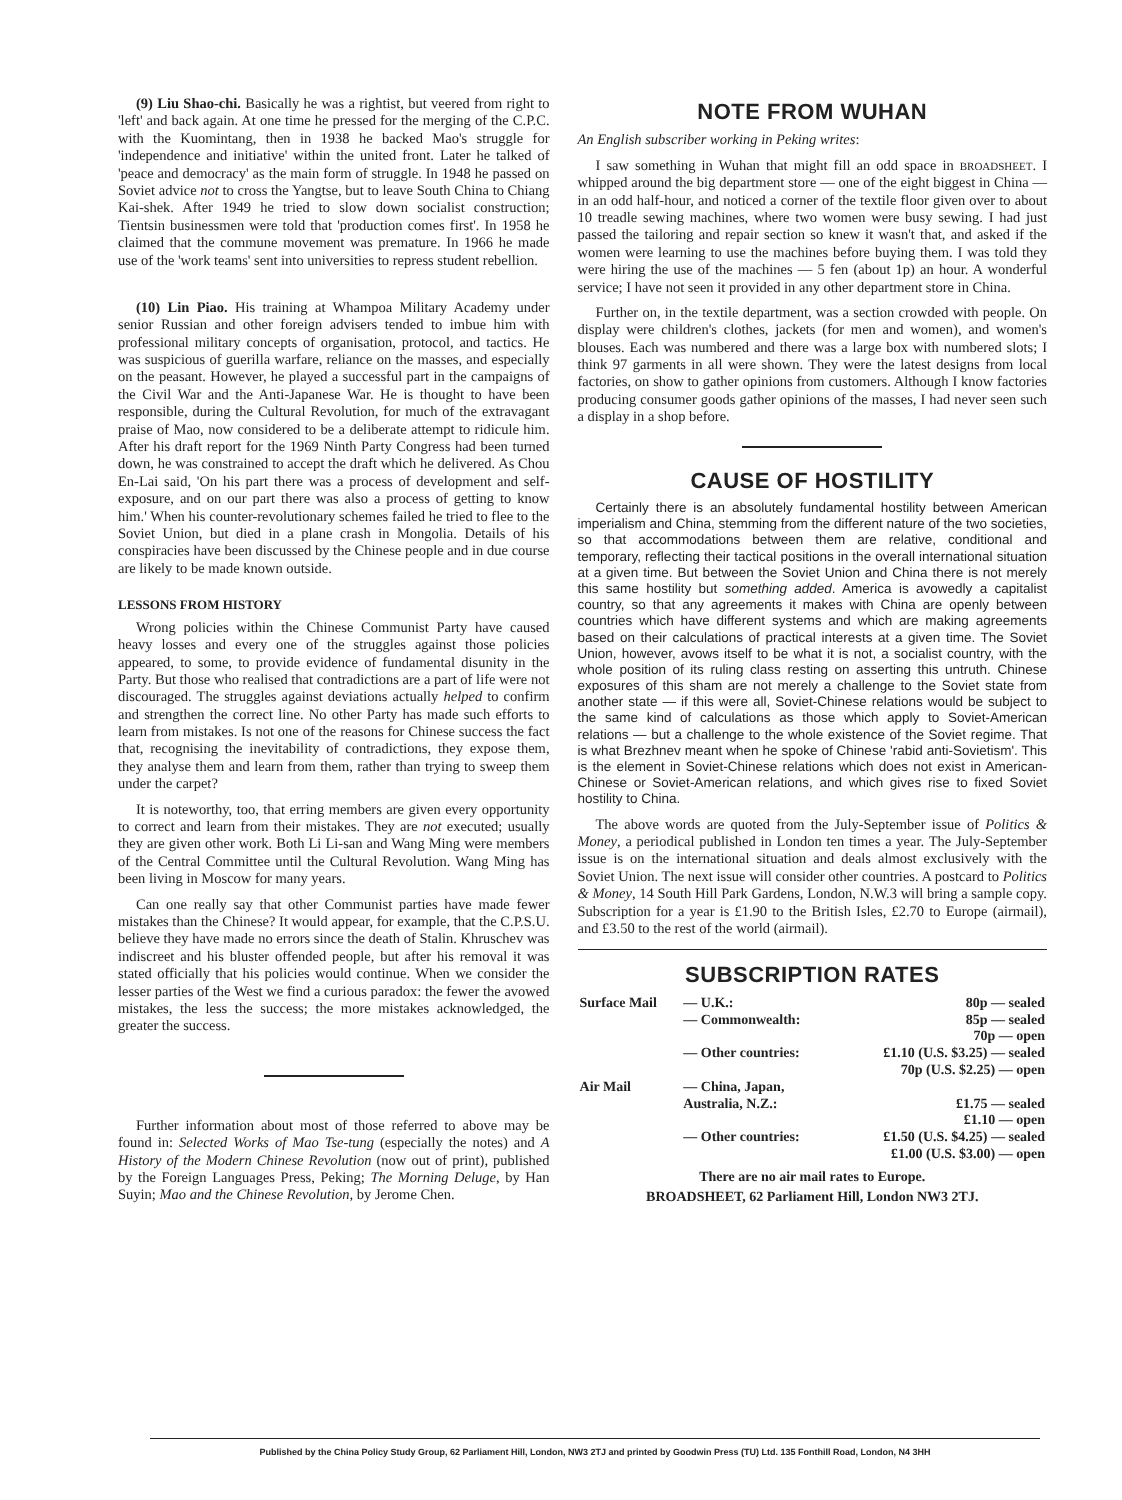(9) Liu Shao-chi. Basically he was a rightist, but veered from right to 'left' and back again. At one time he pressed for the merging of the C.P.C. with the Kuomintang, then in 1938 he backed Mao's struggle for 'independence and initiative' within the united front. Later he talked of 'peace and democracy' as the main form of struggle. In 1948 he passed on Soviet advice not to cross the Yangtse, but to leave South China to Chiang Kai-shek. After 1949 he tried to slow down socialist construction; Tientsin businessmen were told that 'production comes first'. In 1958 he claimed that the commune movement was premature. In 1966 he made use of the 'work teams' sent into universities to repress student rebellion.
(10) Lin Piao. His training at Whampoa Military Academy under senior Russian and other foreign advisers tended to imbue him with professional military concepts of organisation, protocol, and tactics. He was suspicious of guerilla warfare, reliance on the masses, and especially on the peasant. However, he played a successful part in the campaigns of the Civil War and the Anti-Japanese War. He is thought to have been responsible, during the Cultural Revolution, for much of the extravagant praise of Mao, now considered to be a deliberate attempt to ridicule him. After his draft report for the 1969 Ninth Party Congress had been turned down, he was constrained to accept the draft which he delivered. As Chou En-Lai said, 'On his part there was a process of development and self-exposure, and on our part there was also a process of getting to know him.' When his counter-revolutionary schemes failed he tried to flee to the Soviet Union, but died in a plane crash in Mongolia. Details of his conspiracies have been discussed by the Chinese people and in due course are likely to be made known outside.
LESSONS FROM HISTORY
Wrong policies within the Chinese Communist Party have caused heavy losses and every one of the struggles against those policies appeared, to some, to provide evidence of fundamental disunity in the Party. But those who realised that contradictions are a part of life were not discouraged. The struggles against deviations actually helped to confirm and strengthen the correct line. No other Party has made such efforts to learn from mistakes. Is not one of the reasons for Chinese success the fact that, recognising the inevitability of contradictions, they expose them, they analyse them and learn from them, rather than trying to sweep them under the carpet?
It is noteworthy, too, that erring members are given every opportunity to correct and learn from their mistakes. They are not executed; usually they are given other work. Both Li Li-san and Wang Ming were members of the Central Committee until the Cultural Revolution. Wang Ming has been living in Moscow for many years.
Can one really say that other Communist parties have made fewer mistakes than the Chinese? It would appear, for example, that the C.P.S.U. believe they have made no errors since the death of Stalin. Khruschev was indiscreet and his bluster offended people, but after his removal it was stated officially that his policies would continue. When we consider the lesser parties of the West we find a curious paradox: the fewer the avowed mistakes, the less the success; the more mistakes acknowledged, the greater the success.
Further information about most of those referred to above may be found in: Selected Works of Mao Tse-tung (especially the notes) and A History of the Modern Chinese Revolution (now out of print), published by the Foreign Languages Press, Peking; The Morning Deluge, by Han Suyin; Mao and the Chinese Revolution, by Jerome Chen.
NOTE FROM WUHAN
An English subscriber working in Peking writes:
I saw something in Wuhan that might fill an odd space in BROADSHEET. I whipped around the big department store — one of the eight biggest in China — in an odd half-hour, and noticed a corner of the textile floor given over to about 10 treadle sewing machines, where two women were busy sewing. I had just passed the tailoring and repair section so knew it wasn't that, and asked if the women were learning to use the machines before buying them. I was told they were hiring the use of the machines — 5 fen (about 1p) an hour. A wonderful service; I have not seen it provided in any other department store in China.
Further on, in the textile department, was a section crowded with people. On display were children's clothes, jackets (for men and women), and women's blouses. Each was numbered and there was a large box with numbered slots; I think 97 garments in all were shown. They were the latest designs from local factories, on show to gather opinions from customers. Although I know factories producing consumer goods gather opinions of the masses, I had never seen such a display in a shop before.
CAUSE OF HOSTILITY
Certainly there is an absolutely fundamental hostility between American imperialism and China, stemming from the different nature of the two societies, so that accommodations between them are relative, conditional and temporary, reflecting their tactical positions in the overall international situation at a given time. But between the Soviet Union and China there is not merely this same hostility but something added. America is avowedly a capitalist country, so that any agreements it makes with China are openly between countries which have different systems and which are making agreements based on their calculations of practical interests at a given time. The Soviet Union, however, avows itself to be what it is not, a socialist country, with the whole position of its ruling class resting on asserting this untruth. Chinese exposures of this sham are not merely a challenge to the Soviet state from another state — if this were all, Soviet-Chinese relations would be subject to the same kind of calculations as those which apply to Soviet-American relations — but a challenge to the whole existence of the Soviet regime. That is what Brezhnev meant when he spoke of Chinese 'rabid anti-Sovietism'. This is the element in Soviet-Chinese relations which does not exist in American-Chinese or Soviet-American relations, and which gives rise to fixed Soviet hostility to China.
The above words are quoted from the July-September issue of Politics & Money, a periodical published in London ten times a year. The July-September issue is on the international situation and deals almost exclusively with the Soviet Union. The next issue will consider other countries. A postcard to Politics & Money, 14 South Hill Park Gardens, London, N.W.3 will bring a sample copy. Subscription for a year is £1.90 to the British Isles, £2.70 to Europe (airmail), and £3.50 to the rest of the world (airmail).
SUBSCRIPTION RATES
| Surface Mail | — U.K.: | 80p — sealed |
| | — Commonwealth: | 85p — sealed 70p — open |
| | — Other countries: | £1.10 (U.S. $3.25) — sealed 70p (U.S. $2.25) — open |
| Air Mail | — China, Japan, Australia, N.Z.: | £1.75 — sealed £1.10 — open |
| | — Other countries: | £1.50 (U.S. $4.25) — sealed £1.00 (U.S. $3.00) — open |
| There are no air mail rates to Europe. | | |
| BROADSHEET, 62 Parliament Hill, London NW3 2TJ. | | |
Published by the China Policy Study Group, 62 Parliament Hill, London, NW3 2TJ and printed by Goodwin Press (TU) Ltd. 135 Fonthill Road, London, N4 3HH